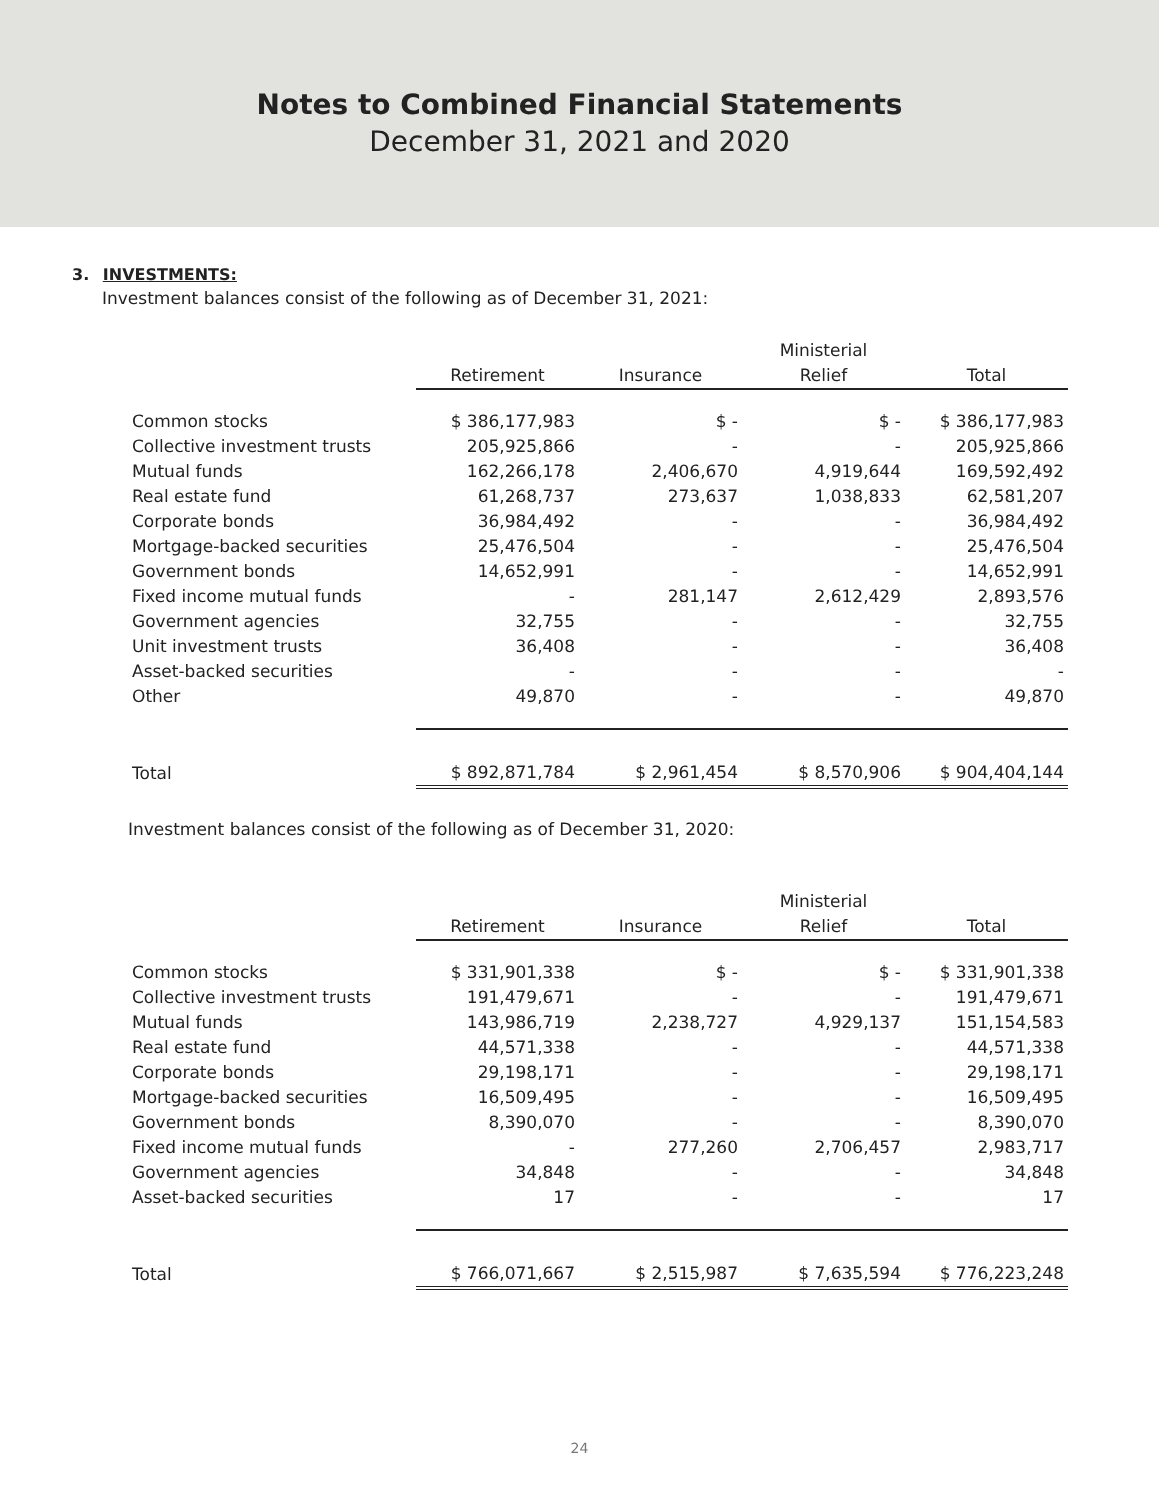Notes to Combined Financial Statements
December 31, 2021 and 2020
3. INVESTMENTS:
Investment balances consist of the following as of December 31, 2021:
| | Retirement | Insurance | Ministerial Relief | Total |
| --- | --- | --- | --- | --- |
| Common stocks | $ 386,177,983 | $ - | $ - | $ 386,177,983 |
| Collective investment trusts | 205,925,866 | - | - | 205,925,866 |
| Mutual funds | 162,266,178 | 2,406,670 | 4,919,644 | 169,592,492 |
| Real estate fund | 61,268,737 | 273,637 | 1,038,833 | 62,581,207 |
| Corporate bonds | 36,984,492 | - | - | 36,984,492 |
| Mortgage-backed securities | 25,476,504 | - | - | 25,476,504 |
| Government bonds | 14,652,991 | - | - | 14,652,991 |
| Fixed income mutual funds | - | 281,147 | 2,612,429 | 2,893,576 |
| Government agencies | 32,755 | - | - | 32,755 |
| Unit investment trusts | 36,408 | - | - | 36,408 |
| Asset-backed securities | - | - | - | - |
| Other | 49,870 | - | - | 49,870 |
| Total | $ 892,871,784 | $ 2,961,454 | $ 8,570,906 | $ 904,404,144 |
Investment balances consist of the following as of December 31, 2020:
| | Retirement | Insurance | Ministerial Relief | Total |
| --- | --- | --- | --- | --- |
| Common stocks | $ 331,901,338 | $ - | $ - | $ 331,901,338 |
| Collective investment trusts | 191,479,671 | - | - | 191,479,671 |
| Mutual funds | 143,986,719 | 2,238,727 | 4,929,137 | 151,154,583 |
| Real estate fund | 44,571,338 | - | - | 44,571,338 |
| Corporate bonds | 29,198,171 | - | - | 29,198,171 |
| Mortgage-backed securities | 16,509,495 | - | - | 16,509,495 |
| Government bonds | 8,390,070 | - | - | 8,390,070 |
| Fixed income mutual funds | - | 277,260 | 2,706,457 | 2,983,717 |
| Government agencies | 34,848 | - | - | 34,848 |
| Asset-backed securities | 17 | - | - | 17 |
| Total | $ 766,071,667 | $ 2,515,987 | $ 7,635,594 | $ 776,223,248 |
24